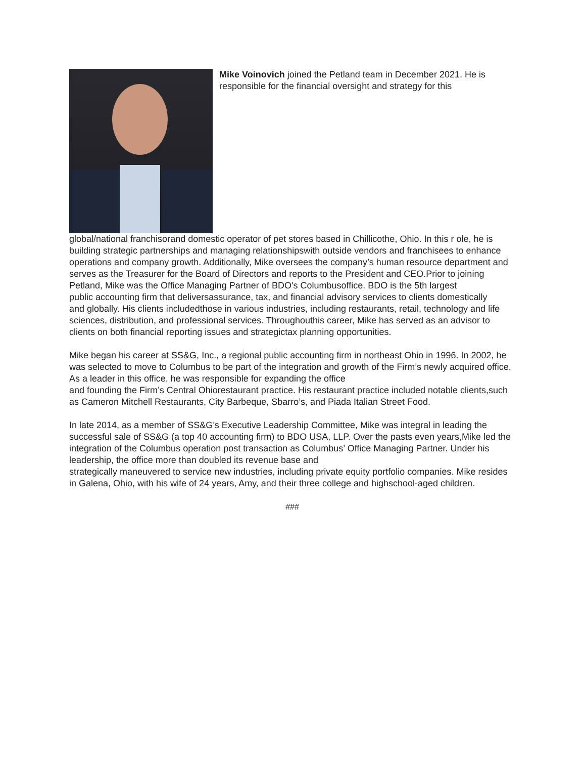Mike Voinovich joined the Petland team in December 2021. He is responsible for the financial oversight and strategy for this
global/national franchisorand domestic operator of pet stores based in Chillicothe, Ohio. In this r ole, he is building strategic partnerships and managing relationshipswith outside vendors and franchisees to enhance operations and company growth. Additionally, Mike oversees the company’s human resource department and serves as the Treasurer for the Board of Directors and reports to the President and CEO.Prior to joining Petland, Mike was the Office Managing Partner of BDO’s Columbusoffice. BDO is the 5th largest
public accounting firm that deliversassurance, tax, and financial advisory services to clients domestically
and globally. His clients includedthose in various industries, including restaurants, retail, technology and life sciences, distribution, and professional services. Throughouthis career, Mike has served as an advisor to clients on both financial reporting issues and strategictax planning opportunities.
Mike began his career at SS&G, Inc., a regional public accounting firm in northeast Ohio in 1996. In 2002, he was selected to move to Columbus to be part of the integration and growth of the Firm’s newly acquired office. As a leader in this office, he was responsible for expanding the office
and founding the Firm’s Central Ohiorestaurant practice. His restaurant practice included notable clients,such as Cameron Mitchell Restaurants, City Barbeque, Sbarro’s, and Piada Italian Street Food.
In late 2014, as a member of SS&G’s Executive Leadership Committee, Mike was integral in leading the successful sale of SS&G (a top 40 accounting firm) to BDO USA, LLP. Over the pasts even years,Mike led the integration of the Columbus operation post transaction as Columbus’ Office Managing Partner. Under his leadership, the office more than doubled its revenue base and
strategically maneuvered to service new industries, including private equity portfolio companies. Mike resides in Galena, Ohio, with his wife of 24 years, Amy, and their three college and highschool-aged children.
###